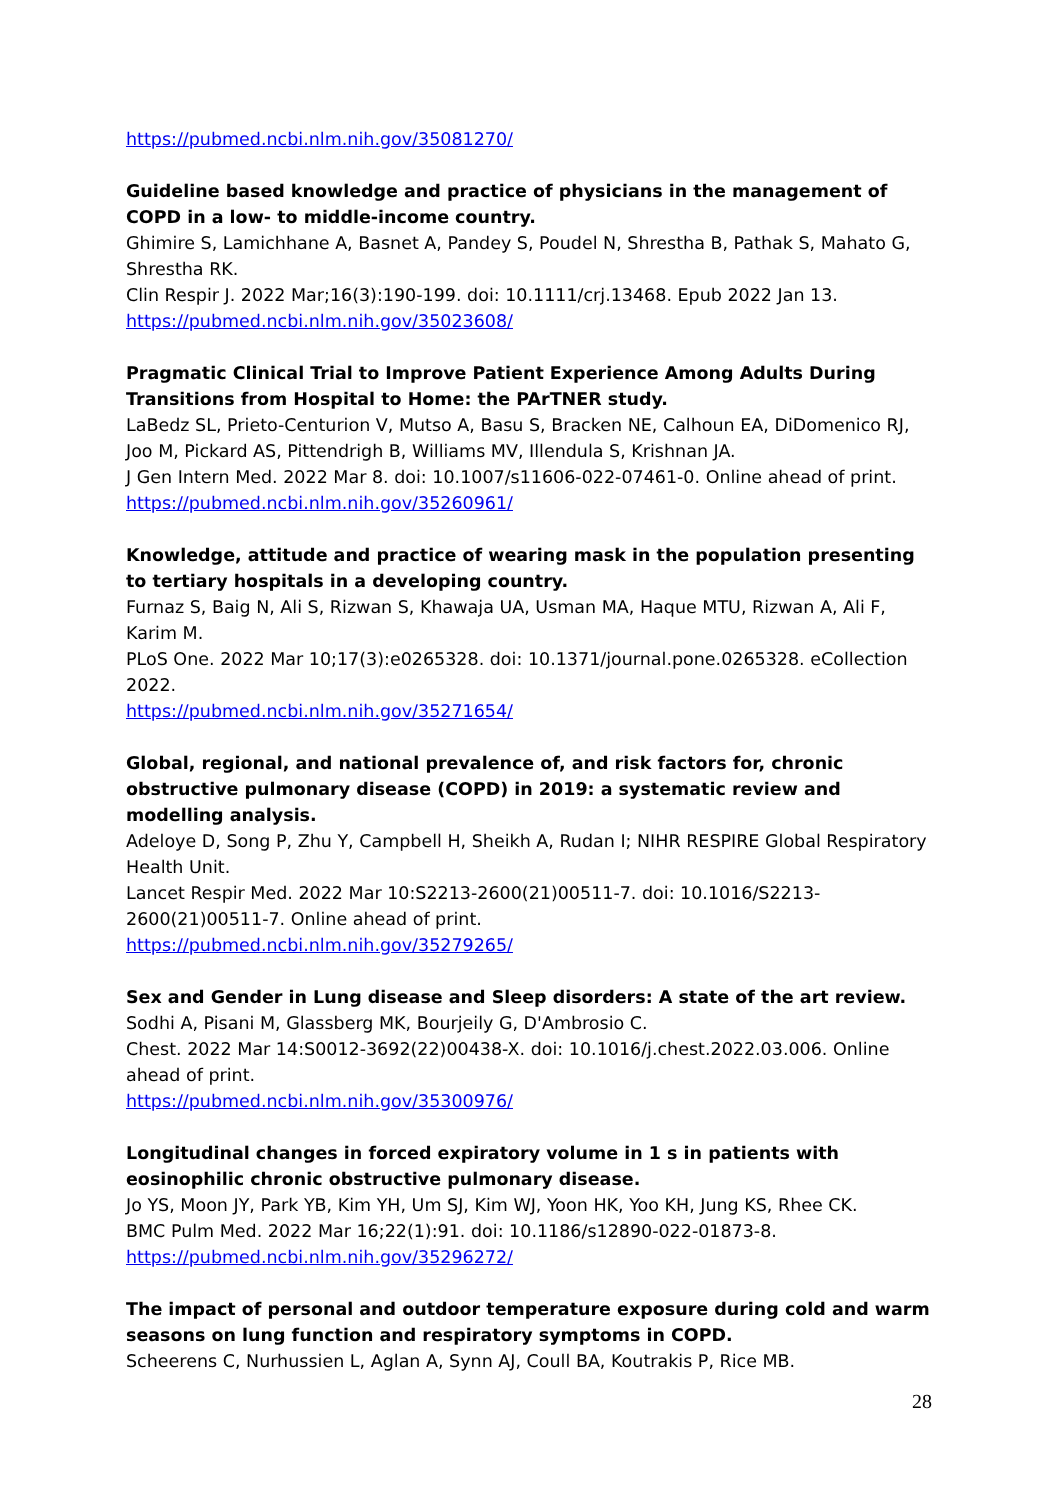https://pubmed.ncbi.nlm.nih.gov/35081270/
Guideline based knowledge and practice of physicians in the management of COPD in a low- to middle-income country.
Ghimire S, Lamichhane A, Basnet A, Pandey S, Poudel N, Shrestha B, Pathak S, Mahato G, Shrestha RK.
Clin Respir J. 2022 Mar;16(3):190-199. doi: 10.1111/crj.13468. Epub 2022 Jan 13.
https://pubmed.ncbi.nlm.nih.gov/35023608/
Pragmatic Clinical Trial to Improve Patient Experience Among Adults During Transitions from Hospital to Home: the PArTNER study.
LaBedz SL, Prieto-Centurion V, Mutso A, Basu S, Bracken NE, Calhoun EA, DiDomenico RJ, Joo M, Pickard AS, Pittendrigh B, Williams MV, Illendula S, Krishnan JA.
J Gen Intern Med. 2022 Mar 8. doi: 10.1007/s11606-022-07461-0. Online ahead of print.
https://pubmed.ncbi.nlm.nih.gov/35260961/
Knowledge, attitude and practice of wearing mask in the population presenting to tertiary hospitals in a developing country.
Furnaz S, Baig N, Ali S, Rizwan S, Khawaja UA, Usman MA, Haque MTU, Rizwan A, Ali F, Karim M.
PLoS One. 2022 Mar 10;17(3):e0265328. doi: 10.1371/journal.pone.0265328. eCollection 2022.
https://pubmed.ncbi.nlm.nih.gov/35271654/
Global, regional, and national prevalence of, and risk factors for, chronic obstructive pulmonary disease (COPD) in 2019: a systematic review and modelling analysis.
Adeloye D, Song P, Zhu Y, Campbell H, Sheikh A, Rudan I; NIHR RESPIRE Global Respiratory Health Unit.
Lancet Respir Med. 2022 Mar 10:S2213-2600(21)00511-7. doi: 10.1016/S2213-2600(21)00511-7. Online ahead of print.
https://pubmed.ncbi.nlm.nih.gov/35279265/
Sex and Gender in Lung disease and Sleep disorders: A state of the art review.
Sodhi A, Pisani M, Glassberg MK, Bourjeily G, D'Ambrosio C.
Chest. 2022 Mar 14:S0012-3692(22)00438-X. doi: 10.1016/j.chest.2022.03.006. Online ahead of print.
https://pubmed.ncbi.nlm.nih.gov/35300976/
Longitudinal changes in forced expiratory volume in 1 s in patients with eosinophilic chronic obstructive pulmonary disease.
Jo YS, Moon JY, Park YB, Kim YH, Um SJ, Kim WJ, Yoon HK, Yoo KH, Jung KS, Rhee CK.
BMC Pulm Med. 2022 Mar 16;22(1):91. doi: 10.1186/s12890-022-01873-8.
https://pubmed.ncbi.nlm.nih.gov/35296272/
The impact of personal and outdoor temperature exposure during cold and warm seasons on lung function and respiratory symptoms in COPD.
Scheerens C, Nurhussien L, Aglan A, Synn AJ, Coull BA, Koutrakis P, Rice MB.
28